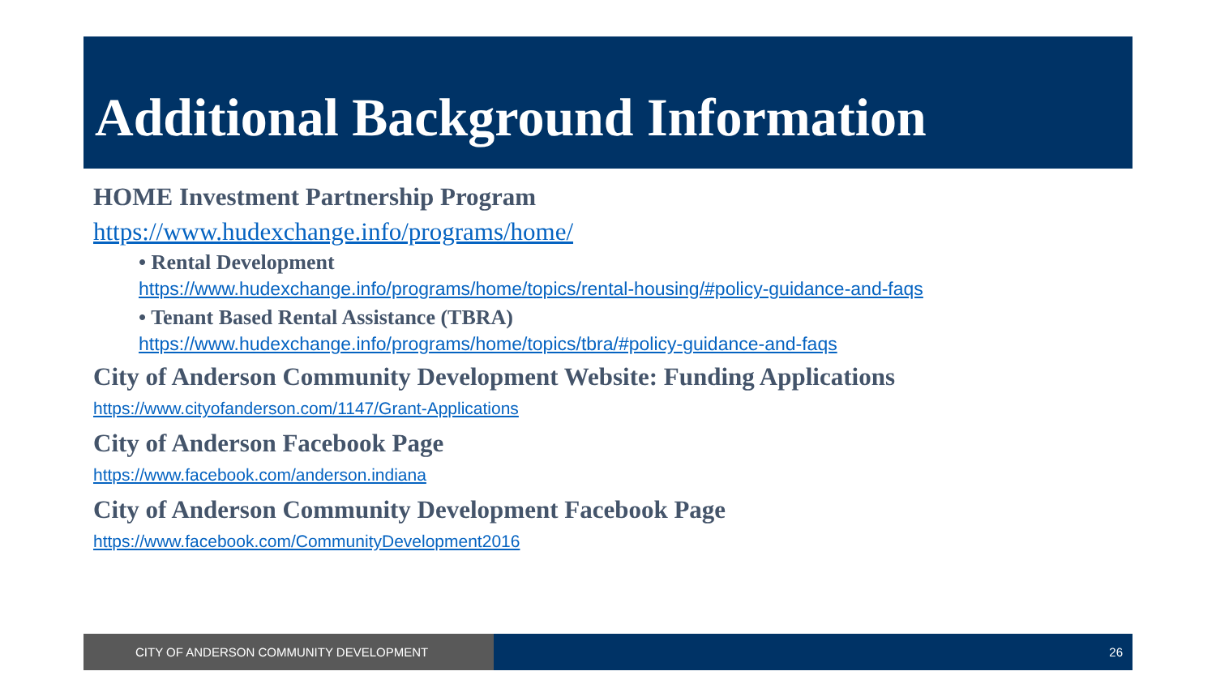Additional Background Information
HOME Investment Partnership Program
https://www.hudexchange.info/programs/home/
• Rental Development
https://www.hudexchange.info/programs/home/topics/rental-housing/#policy-guidance-and-faqs
• Tenant Based Rental Assistance (TBRA)
https://www.hudexchange.info/programs/home/topics/tbra/#policy-guidance-and-faqs
City of Anderson Community Development Website: Funding Applications
https://www.cityofanderson.com/1147/Grant-Applications
City of Anderson Facebook Page
https://www.facebook.com/anderson.indiana
City of Anderson Community Development Facebook Page
https://www.facebook.com/CommunityDevelopment2016
CITY OF ANDERSON COMMUNITY DEVELOPMENT 26